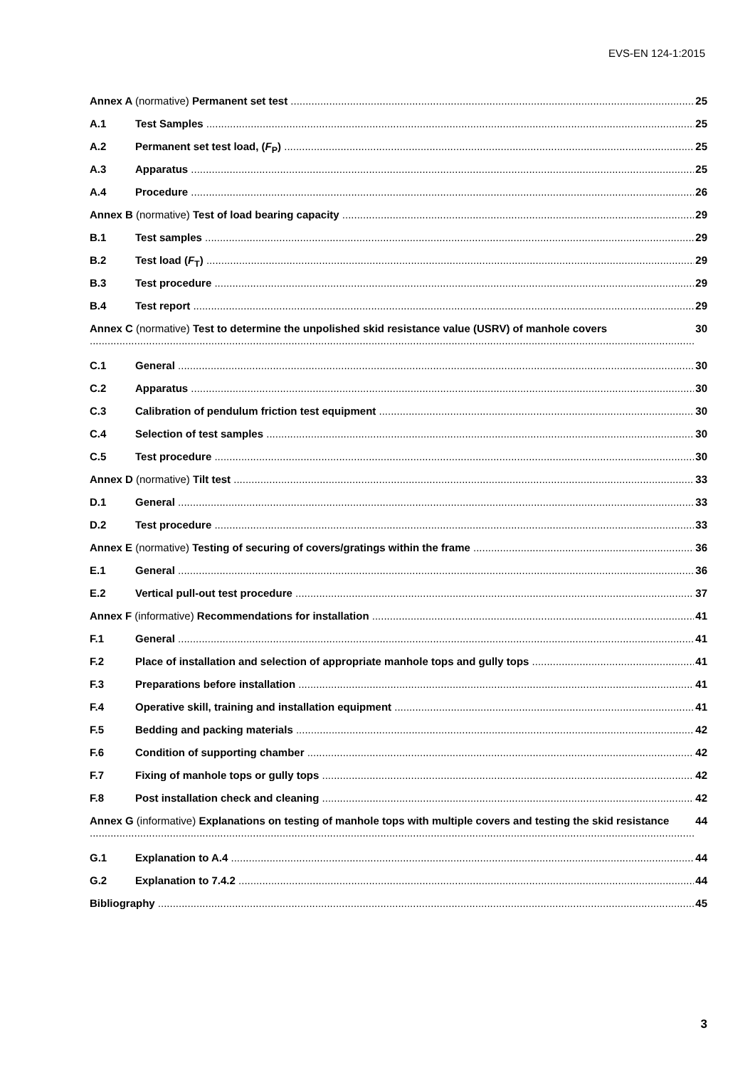EVS-EN 124-1:2015
Annex A (normative) Permanent set test 25
A.1 Test Samples 25
A.2 Permanent set test load, (F<sub>P</sub>) 25
A.3 Apparatus 25
A.4 Procedure 26
Annex B (normative) Test of load bearing capacity 29
B.1 Test samples 29
B.2 Test load (F<sub>T</sub>) 29
B.3 Test procedure 29
B.4 Test report 29
Annex C (normative) Test to determine the unpolished skid resistance value (USRV) of manhole covers 30
C.1 General 30
C.2 Apparatus 30
C.3 Calibration of pendulum friction test equipment 30
C.4 Selection of test samples 30
C.5 Test procedure 30
Annex D (normative) Tilt test 33
D.1 General 33
D.2 Test procedure 33
Annex E (normative) Testing of securing of covers/gratings within the frame 36
E.1 General 36
E.2 Vertical pull-out test procedure 37
Annex F (informative) Recommendations for installation 41
F.1 General 41
F.2 Place of installation and selection of appropriate manhole tops and gully tops 41
F.3 Preparations before installation 41
F.4 Operative skill, training and installation equipment 41
F.5 Bedding and packing materials 42
F.6 Condition of supporting chamber 42
F.7 Fixing of manhole tops or gully tops 42
F.8 Post installation check and cleaning 42
Annex G (informative) Explanations on testing of manhole tops with multiple covers and testing the skid resistance 44
G.1 Explanation to A.4 44
G.2 Explanation to 7.4.2 44
Bibliography 45
3